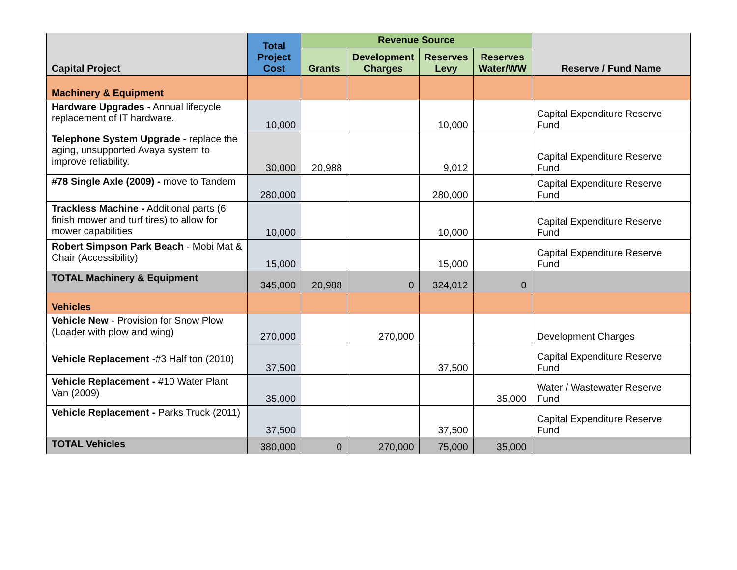| Capital Project | Total Project Cost | Revenue Source | | | | Reserve / Fund Name |
| --- | --- | --- | --- | --- | --- | --- |
| | | Grants | Development Charges | Reserves Levy | Reserves Water/WW | |
| Machinery & Equipment | | | | | | |
| Hardware Upgrades - Annual lifecycle replacement of IT hardware. | 10,000 | | | 10,000 | | Capital Expenditure Reserve Fund |
| Telephone System Upgrade - replace the aging, unsupported Avaya system to improve reliability. | 30,000 | 20,988 | | 9,012 | | Capital Expenditure Reserve Fund |
| #78 Single Axle (2009) - move to Tandem | 280,000 | | | 280,000 | | Capital Expenditure Reserve Fund |
| Trackless Machine - Additional parts (6' finish mower and turf tires) to allow for mower capabilities | 10,000 | | | 10,000 | | Capital Expenditure Reserve Fund |
| Robert Simpson Park Beach - Mobi Mat & Chair (Accessibility) | 15,000 | | | 15,000 | | Capital Expenditure Reserve Fund |
| TOTAL Machinery & Equipment | 345,000 | 20,988 | 0 | 324,012 | 0 | |
| Vehicles | | | | | | |
| Vehicle New - Provision for Snow Plow (Loader with plow and wing) | 270,000 | | 270,000 | | | Development Charges |
| Vehicle Replacement -#3 Half ton (2010) | 37,500 | | | 37,500 | | Capital Expenditure Reserve Fund |
| Vehicle Replacement - #10 Water Plant Van (2009) | 35,000 | | | | 35,000 | Water / Wastewater Reserve Fund |
| Vehicle Replacement - Parks Truck (2011) | 37,500 | | | 37,500 | | Capital Expenditure Reserve Fund |
| TOTAL Vehicles | 380,000 | 0 | 270,000 | 75,000 | 35,000 | |